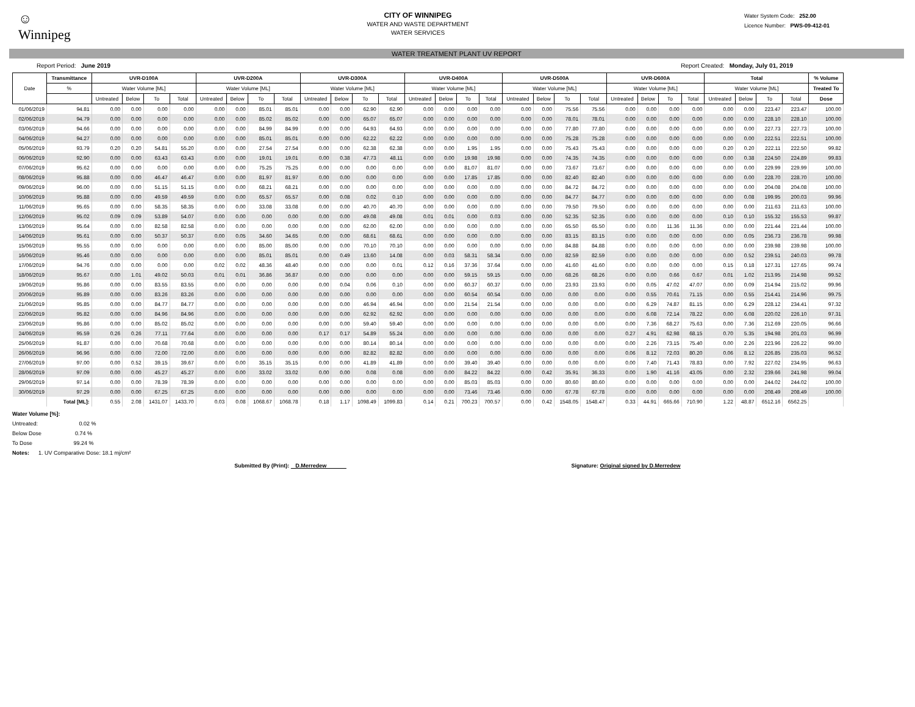☺
Winnipeg
CITY OF WINNIPEG
WATER AND WASTE DEPARTMENT
WATER SERVICES
Water System Code: 252.00
Licence Number: PWS-09-412-01
WATER TREATMENT PLANT UV REPORT
Report Period: June 2019 Report Created: Monday, July 01, 2019
| Date | Transmittance | UVR-D100A | | | | UVR-D200A | | | | UVR-D300A | | | | UVR-D400A | | | | UVR-D500A | | | | UVR-D600A | | | | Total | | | | % Volume |
| --- | --- | --- | --- | --- | --- | --- | --- | --- | --- | --- | --- | --- | --- | --- | --- | --- | --- | --- | --- | --- | --- | --- | --- | --- | --- | --- | --- | --- | --- | --- |
| | % | Water Volume [ML] | | | | Water Volume [ML] | | | | Water Volume [ML] | | | | Water Volume [ML] | | | | Water Volume [ML] | | | | Water Volume [ML] | | | | Water Volume [ML] | | | | Treated To |
| | | Untreated | Below | To | Total | Untreated | Below | To | Total | Untreated | Below | To | Total | Untreated | Below | To | Total | Untreated | Below | To | Total | Untreated | Below | To | Total | Untreated | Below | To | Total | Dose |
| 01/06/2019 | 94.81 | 0.00 | 0.00 | 0.00 | 0.00 | 0.00 | 0.00 | 85.01 | 85.01 | 0.00 | 0.00 | 62.90 | 62.90 | 0.00 | 0.00 | 0.00 | 0.00 | 0.00 | 0.00 | 75.56 | 75.56 | 0.00 | 0.00 | 0.00 | 0.00 | 0.00 | 0.00 | 223.47 | 223.47 | 100.00 |
| 02/06/2019 | 94.79 | 0.00 | 0.00 | 0.00 | 0.00 | 0.00 | 0.00 | 85.02 | 85.02 | 0.00 | 0.00 | 65.07 | 65.07 | 0.00 | 0.00 | 0.00 | 0.00 | 0.00 | 0.00 | 78.01 | 78.01 | 0.00 | 0.00 | 0.00 | 0.00 | 0.00 | 0.00 | 228.10 | 228.10 | 100.00 |
| 03/06/2019 | 94.66 | 0.00 | 0.00 | 0.00 | 0.00 | 0.00 | 0.00 | 84.99 | 84.99 | 0.00 | 0.00 | 64.93 | 64.93 | 0.00 | 0.00 | 0.00 | 0.00 | 0.00 | 0.00 | 77.80 | 77.80 | 0.00 | 0.00 | 0.00 | 0.00 | 0.00 | 0.00 | 227.73 | 227.73 | 100.00 |
| 04/06/2019 | 94.27 | 0.00 | 0.00 | 0.00 | 0.00 | 0.00 | 0.00 | 85.01 | 85.01 | 0.00 | 0.00 | 62.22 | 62.22 | 0.00 | 0.00 | 0.00 | 0.00 | 0.00 | 0.00 | 75.28 | 75.28 | 0.00 | 0.00 | 0.00 | 0.00 | 0.00 | 0.00 | 222.51 | 222.51 | 100.00 |
| 05/06/2019 | 93.79 | 0.20 | 0.20 | 54.81 | 55.20 | 0.00 | 0.00 | 27.54 | 27.54 | 0.00 | 0.00 | 62.38 | 62.38 | 0.00 | 0.00 | 1.95 | 1.95 | 0.00 | 0.00 | 75.43 | 75.43 | 0.00 | 0.00 | 0.00 | 0.00 | 0.20 | 0.20 | 222.11 | 222.50 | 99.82 |
| 06/06/2019 | 92.90 | 0.00 | 0.00 | 63.43 | 63.43 | 0.00 | 0.00 | 19.01 | 19.01 | 0.00 | 0.38 | 47.73 | 48.11 | 0.00 | 0.00 | 19.98 | 19.98 | 0.00 | 0.00 | 74.35 | 74.35 | 0.00 | 0.00 | 0.00 | 0.00 | 0.00 | 0.38 | 224.50 | 224.89 | 99.83 |
| 07/06/2019 | 95.62 | 0.00 | 0.00 | 0.00 | 0.00 | 0.00 | 0.00 | 75.25 | 75.25 | 0.00 | 0.00 | 0.00 | 0.00 | 0.00 | 0.00 | 81.07 | 81.07 | 0.00 | 0.00 | 73.67 | 73.67 | 0.00 | 0.00 | 0.00 | 0.00 | 0.00 | 0.00 | 229.99 | 229.99 | 100.00 |
| 08/06/2019 | 95.88 | 0.00 | 0.00 | 46.47 | 46.47 | 0.00 | 0.00 | 81.97 | 81.97 | 0.00 | 0.00 | 0.00 | 0.00 | 0.00 | 0.00 | 17.85 | 17.85 | 0.00 | 0.00 | 82.40 | 82.40 | 0.00 | 0.00 | 0.00 | 0.00 | 0.00 | 0.00 | 228.70 | 228.70 | 100.00 |
| 09/06/2019 | 96.00 | 0.00 | 0.00 | 51.15 | 51.15 | 0.00 | 0.00 | 68.21 | 68.21 | 0.00 | 0.00 | 0.00 | 0.00 | 0.00 | 0.00 | 0.00 | 0.00 | 0.00 | 0.00 | 84.72 | 84.72 | 0.00 | 0.00 | 0.00 | 0.00 | 0.00 | 0.00 | 204.08 | 204.08 | 100.00 |
| 10/06/2019 | 95.88 | 0.00 | 0.00 | 49.59 | 49.59 | 0.00 | 0.00 | 65.57 | 65.57 | 0.00 | 0.08 | 0.02 | 0.10 | 0.00 | 0.00 | 0.00 | 0.00 | 0.00 | 0.00 | 84.77 | 84.77 | 0.00 | 0.00 | 0.00 | 0.00 | 0.00 | 0.08 | 199.95 | 200.03 | 99.96 |
| 11/06/2019 | 95.65 | 0.00 | 0.00 | 58.35 | 58.35 | 0.00 | 0.00 | 33.08 | 33.08 | 0.00 | 0.00 | 40.70 | 40.70 | 0.00 | 0.00 | 0.00 | 0.00 | 0.00 | 0.00 | 79.50 | 79.50 | 0.00 | 0.00 | 0.00 | 0.00 | 0.00 | 0.00 | 211.63 | 211.63 | 100.00 |
| 12/06/2019 | 95.02 | 0.09 | 0.09 | 53.89 | 54.07 | 0.00 | 0.00 | 0.00 | 0.00 | 0.00 | 0.00 | 49.08 | 49.08 | 0.01 | 0.01 | 0.00 | 0.03 | 0.00 | 0.00 | 52.35 | 52.35 | 0.00 | 0.00 | 0.00 | 0.00 | 0.10 | 0.10 | 155.32 | 155.53 | 99.87 |
| 13/06/2019 | 95.64 | 0.00 | 0.00 | 82.58 | 82.58 | 0.00 | 0.00 | 0.00 | 0.00 | 0.00 | 0.00 | 62.00 | 62.00 | 0.00 | 0.00 | 0.00 | 0.00 | 0.00 | 0.00 | 65.50 | 65.50 | 0.00 | 0.00 | 11.36 | 11.36 | 0.00 | 0.00 | 221.44 | 221.44 | 100.00 |
| 14/06/2019 | 95.61 | 0.00 | 0.00 | 50.37 | 50.37 | 0.00 | 0.05 | 34.60 | 34.65 | 0.00 | 0.00 | 68.61 | 68.61 | 0.00 | 0.00 | 0.00 | 0.00 | 0.00 | 0.00 | 83.15 | 83.15 | 0.00 | 0.00 | 0.00 | 0.00 | 0.00 | 0.05 | 236.73 | 236.78 | 99.98 |
| 15/06/2019 | 95.55 | 0.00 | 0.00 | 0.00 | 0.00 | 0.00 | 0.00 | 85.00 | 85.00 | 0.00 | 0.00 | 70.10 | 70.10 | 0.00 | 0.00 | 0.00 | 0.00 | 0.00 | 0.00 | 84.88 | 84.88 | 0.00 | 0.00 | 0.00 | 0.00 | 0.00 | 0.00 | 239.98 | 239.98 | 100.00 |
| 16/06/2019 | 95.46 | 0.00 | 0.00 | 0.00 | 0.00 | 0.00 | 0.00 | 85.01 | 85.01 | 0.00 | 0.49 | 13.60 | 14.08 | 0.00 | 0.03 | 58.31 | 58.34 | 0.00 | 0.00 | 82.59 | 82.59 | 0.00 | 0.00 | 0.00 | 0.00 | 0.00 | 0.52 | 239.51 | 240.03 | 99.78 |
| 17/06/2019 | 94.76 | 0.00 | 0.00 | 0.00 | 0.00 | 0.02 | 0.02 | 48.36 | 48.40 | 0.00 | 0.00 | 0.00 | 0.01 | 0.12 | 0.16 | 37.36 | 37.64 | 0.00 | 0.00 | 41.60 | 41.60 | 0.00 | 0.00 | 0.00 | 0.00 | 0.15 | 0.18 | 127.31 | 127.65 | 99.74 |
| 18/06/2019 | 95.67 | 0.00 | 1.01 | 49.02 | 50.03 | 0.01 | 0.01 | 36.86 | 36.87 | 0.00 | 0.00 | 0.00 | 0.00 | 0.00 | 0.00 | 59.15 | 59.15 | 0.00 | 0.00 | 68.26 | 68.26 | 0.00 | 0.00 | 0.66 | 0.67 | 0.01 | 1.02 | 213.95 | 214.98 | 99.52 |
| 19/06/2019 | 95.86 | 0.00 | 0.00 | 83.55 | 83.55 | 0.00 | 0.00 | 0.00 | 0.00 | 0.00 | 0.04 | 0.06 | 0.10 | 0.00 | 0.00 | 60.37 | 60.37 | 0.00 | 0.00 | 23.93 | 23.93 | 0.00 | 0.05 | 47.02 | 47.07 | 0.00 | 0.09 | 214.94 | 215.02 | 99.96 |
| 20/06/2019 | 95.89 | 0.00 | 0.00 | 83.26 | 83.26 | 0.00 | 0.00 | 0.00 | 0.00 | 0.00 | 0.00 | 0.00 | 0.00 | 0.00 | 0.00 | 60.54 | 60.54 | 0.00 | 0.00 | 0.00 | 0.00 | 0.00 | 0.55 | 70.61 | 71.15 | 0.00 | 0.55 | 214.41 | 214.96 | 99.75 |
| 21/06/2019 | 95.85 | 0.00 | 0.00 | 84.77 | 84.77 | 0.00 | 0.00 | 0.00 | 0.00 | 0.00 | 0.00 | 46.94 | 46.94 | 0.00 | 0.00 | 21.54 | 21.54 | 0.00 | 0.00 | 0.00 | 0.00 | 0.00 | 6.29 | 74.87 | 81.15 | 0.00 | 6.29 | 228.12 | 234.41 | 97.32 |
| 22/06/2019 | 95.82 | 0.00 | 0.00 | 84.96 | 84.96 | 0.00 | 0.00 | 0.00 | 0.00 | 0.00 | 0.00 | 62.92 | 62.92 | 0.00 | 0.00 | 0.00 | 0.00 | 0.00 | 0.00 | 0.00 | 0.00 | 0.00 | 6.08 | 72.14 | 78.22 | 0.00 | 6.08 | 220.02 | 226.10 | 97.31 |
| 23/06/2019 | 95.86 | 0.00 | 0.00 | 85.02 | 85.02 | 0.00 | 0.00 | 0.00 | 0.00 | 0.00 | 0.00 | 59.40 | 59.40 | 0.00 | 0.00 | 0.00 | 0.00 | 0.00 | 0.00 | 0.00 | 0.00 | 0.00 | 7.36 | 68.27 | 75.63 | 0.00 | 7.36 | 212.69 | 220.05 | 96.66 |
| 24/06/2019 | 95.59 | 0.26 | 0.26 | 77.11 | 77.64 | 0.00 | 0.00 | 0.00 | 0.00 | 0.17 | 0.17 | 54.89 | 55.24 | 0.00 | 0.00 | 0.00 | 0.00 | 0.00 | 0.00 | 0.00 | 0.00 | 0.27 | 4.91 | 62.98 | 68.15 | 0.70 | 5.35 | 194.98 | 201.03 | 96.99 |
| 25/06/2019 | 91.87 | 0.00 | 0.00 | 70.68 | 70.68 | 0.00 | 0.00 | 0.00 | 0.00 | 0.00 | 0.00 | 80.14 | 80.14 | 0.00 | 0.00 | 0.00 | 0.00 | 0.00 | 0.00 | 0.00 | 0.00 | 0.00 | 2.26 | 73.15 | 75.40 | 0.00 | 2.26 | 223.96 | 226.22 | 99.00 |
| 26/06/2019 | 96.96 | 0.00 | 0.00 | 72.00 | 72.00 | 0.00 | 0.00 | 0.00 | 0.00 | 0.00 | 0.00 | 82.82 | 82.82 | 0.00 | 0.00 | 0.00 | 0.00 | 0.00 | 0.00 | 0.00 | 0.00 | 0.06 | 8.12 | 72.03 | 80.20 | 0.06 | 8.12 | 226.85 | 235.03 | 96.52 |
| 27/06/2019 | 97.00 | 0.00 | 0.52 | 39.15 | 39.67 | 0.00 | 0.00 | 35.15 | 35.15 | 0.00 | 0.00 | 41.89 | 41.89 | 0.00 | 0.00 | 39.40 | 39.40 | 0.00 | 0.00 | 0.00 | 0.00 | 0.00 | 7.40 | 71.43 | 78.83 | 0.00 | 7.92 | 227.02 | 234.95 | 96.63 |
| 28/06/2019 | 97.09 | 0.00 | 0.00 | 45.27 | 45.27 | 0.00 | 0.00 | 33.02 | 33.02 | 0.00 | 0.00 | 0.08 | 0.08 | 0.00 | 0.00 | 84.22 | 84.22 | 0.00 | 0.42 | 35.91 | 36.33 | 0.00 | 1.90 | 41.16 | 43.05 | 0.00 | 2.32 | 239.66 | 241.98 | 99.04 |
| 29/06/2019 | 97.14 | 0.00 | 0.00 | 78.39 | 78.39 | 0.00 | 0.00 | 0.00 | 0.00 | 0.00 | 0.00 | 0.00 | 0.00 | 0.00 | 0.00 | 85.03 | 85.03 | 0.00 | 0.00 | 80.60 | 80.60 | 0.00 | 0.00 | 0.00 | 0.00 | 0.00 | 0.00 | 244.02 | 244.02 | 100.00 |
| 30/06/2019 | 97.29 | 0.00 | 0.00 | 67.25 | 67.25 | 0.00 | 0.00 | 0.00 | 0.00 | 0.00 | 0.00 | 0.00 | 0.00 | 0.00 | 0.00 | 73.46 | 73.46 | 0.00 | 0.00 | 67.78 | 67.78 | 0.00 | 0.00 | 0.00 | 0.00 | 0.00 | 0.00 | 208.49 | 208.49 | 100.00 |
| | Total [ML]: | 0.55 | 2.08 | 1431.07 | 1433.70 | 0.03 | 0.08 | 1068.67 | 1068.78 | 0.18 | 1.17 | 1098.49 | 1099.83 | 0.14 | 0.21 | 700.23 | 700.57 | 0.00 | 0.42 | 1548.05 | 1548.47 | 0.33 | 44.91 | 665.66 | 710.90 | 1.22 | 48.87 | 6512.16 | 6562.25 | |
Water Volume [%]:
Untreated: 0.02 %
Below Dose 0.74 %
To Dose 99.24 %
Notes: 1. UV Comparative Dose: 18.1 mj/cm²
Submitted By (Print): D.Merredew Signature: Original signed by D.Merredew